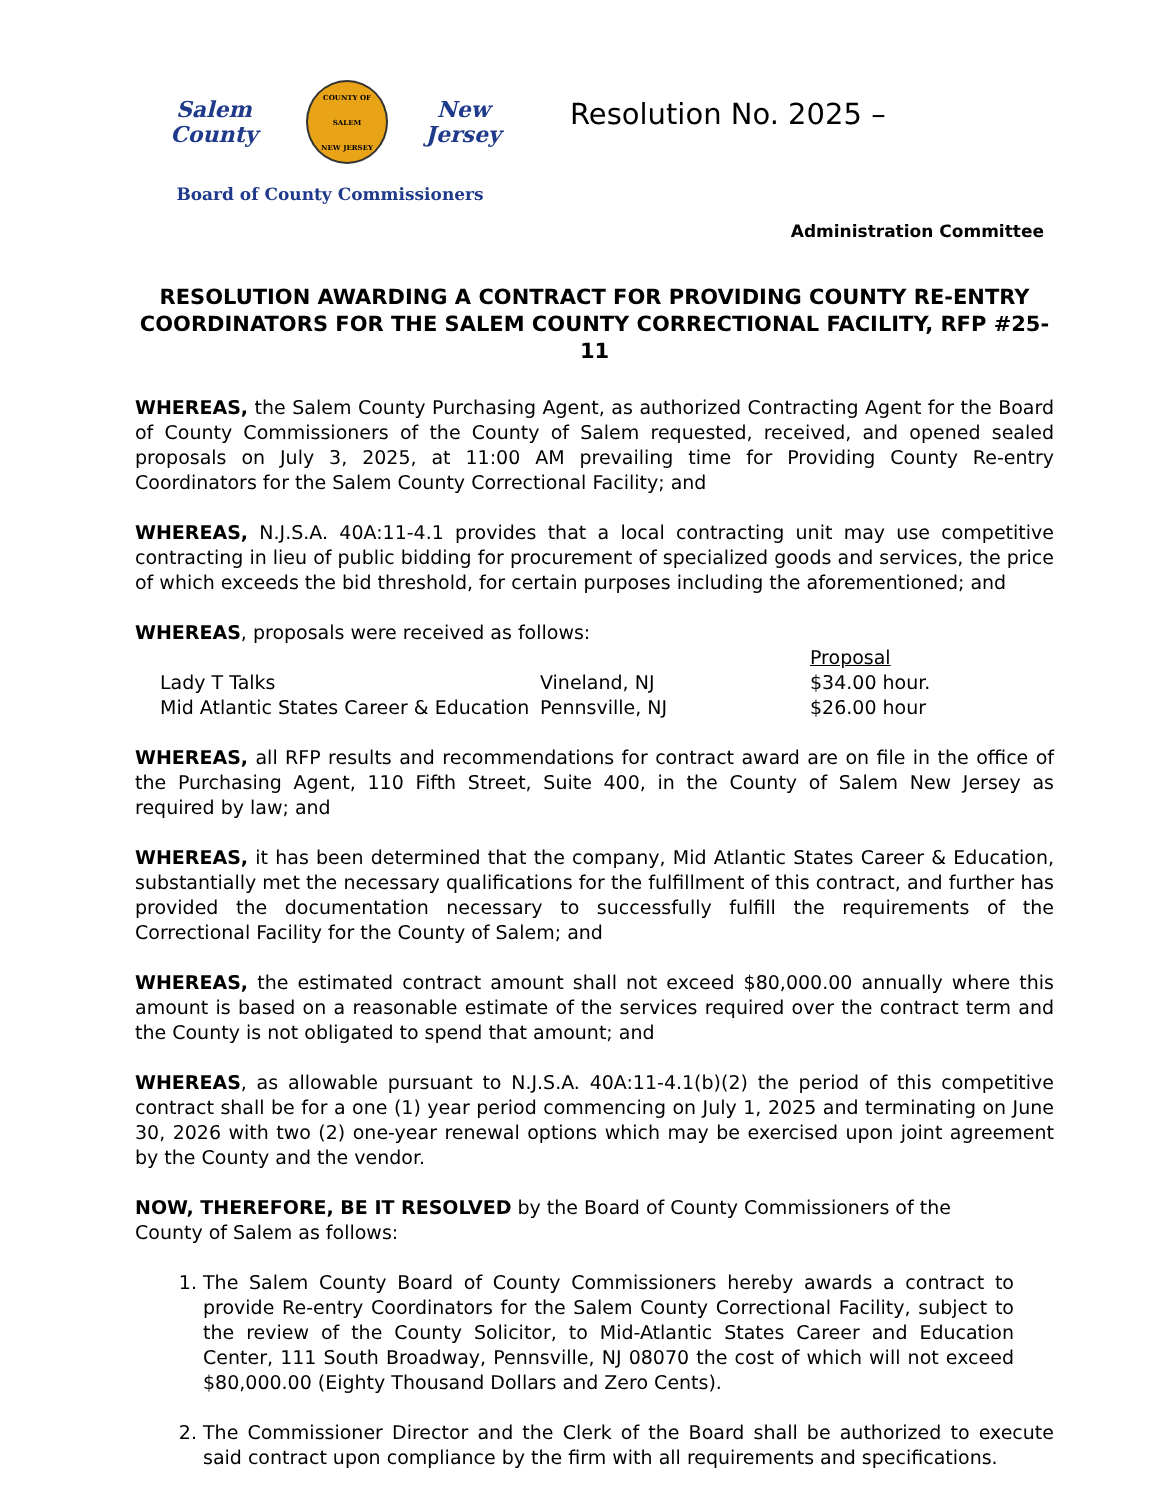Salem County COUNTY OF SALEM
NEW JERSEY New Jersey
Board of County Commissioners
Resolution No. 2025 –
Administration Committee
RESOLUTION AWARDING A CONTRACT FOR PROVIDING COUNTY RE-ENTRY COORDINATORS FOR THE SALEM COUNTY CORRECTIONAL FACILITY, RFP #25-11
WHEREAS, the Salem County Purchasing Agent, as authorized Contracting Agent for the Board of County Commissioners of the County of Salem requested, received, and opened sealed proposals on July 3, 2025, at 11:00 AM prevailing time for Providing County Re-entry Coordinators for the Salem County Correctional Facility; and
WHEREAS, N.J.S.A. 40A:11-4.1 provides that a local contracting unit may use competitive contracting in lieu of public bidding for procurement of specialized goods and services, the price of which exceeds the bid threshold, for certain purposes including the aforementioned; and
WHEREAS, proposals were received as follows:
| | | Proposal |
| --- | --- | --- |
| Lady T Talks | Vineland, NJ | $34.00 hour. |
| Mid Atlantic States Career & Education | Pennsville, NJ | $26.00 hour |
WHEREAS, all RFP results and recommendations for contract award are on file in the office of the Purchasing Agent, 110 Fifth Street, Suite 400, in the County of Salem New Jersey as required by law; and
WHEREAS, it has been determined that the company, Mid Atlantic States Career & Education, substantially met the necessary qualifications for the fulfillment of this contract, and further has provided the documentation necessary to successfully fulfill the requirements of the Correctional Facility for the County of Salem; and
WHEREAS, the estimated contract amount shall not exceed $80,000.00 annually where this amount is based on a reasonable estimate of the services required over the contract term and the County is not obligated to spend that amount; and
WHEREAS, as allowable pursuant to N.J.S.A. 40A:11-4.1(b)(2) the period of this competitive contract shall be for a one (1) year period commencing on July 1, 2025 and terminating on June 30, 2026 with two (2) one-year renewal options which may be exercised upon joint agreement by the County and the vendor.
NOW, THEREFORE, BE IT RESOLVED by the Board of County Commissioners of the County of Salem as follows:
1. The Salem County Board of County Commissioners hereby awards a contract to provide Re-entry Coordinators for the Salem County Correctional Facility, subject to the review of the County Solicitor, to Mid-Atlantic States Career and Education Center, 111 South Broadway, Pennsville, NJ 08070 the cost of which will not exceed $80,000.00 (Eighty Thousand Dollars and Zero Cents).
2. The Commissioner Director and the Clerk of the Board shall be authorized to execute said contract upon compliance by the firm with all requirements and specifications.